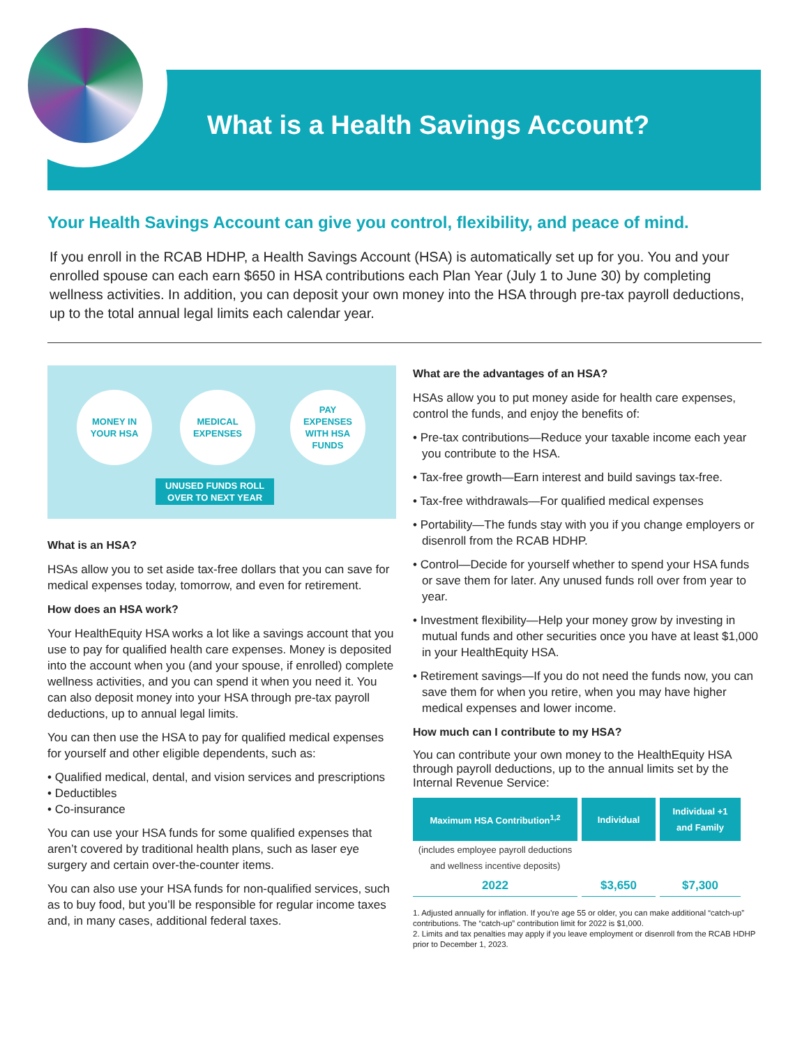What is a Health Savings Account?
Your Health Savings Account can give you control, flexibility, and peace of mind.
If you enroll in the RCAB HDHP, a Health Savings Account (HSA) is automatically set up for you. You and your enrolled spouse can each earn $650 in HSA contributions each Plan Year (July 1 to June 30) by completing wellness activities. In addition, you can deposit your own money into the HSA through pre-tax payroll deductions, up to the total annual legal limits each calendar year.
MONEY IN
YOUR HSA
MEDICAL
EXPENSES
PAY
EXPENSES
WITH HSA
FUNDS
UNUSED FUNDS ROLL
OVER TO NEXT YEAR
What is an HSA?
HSAs allow you to set aside tax-free dollars that you can save for medical expenses today, tomorrow, and even for retirement.
How does an HSA work?
Your HealthEquity HSA works a lot like a savings account that you use to pay for qualified health care expenses. Money is deposited into the account when you (and your spouse, if enrolled) complete wellness activities, and you can spend it when you need it. You can also deposit money into your HSA through pre-tax payroll deductions, up to annual legal limits.
You can then use the HSA to pay for qualified medical expenses for yourself and other eligible dependents, such as:
• Qualified medical, dental, and vision services and prescriptions
• Deductibles
• Co-insurance
You can use your HSA funds for some qualified expenses that aren’t covered by traditional health plans, such as laser eye surgery and certain over-the-counter items.
You can also use your HSA funds for non-qualified services, such as to buy food, but you’ll be responsible for regular income taxes and, in many cases, additional federal taxes.
What are the advantages of an HSA?
HSAs allow you to put money aside for health care expenses, control the funds, and enjoy the benefits of:
• Pre-tax contributions—Reduce your taxable income each year you contribute to the HSA.
• Tax-free growth—Earn interest and build savings tax-free.
• Tax-free withdrawals—For qualified medical expenses
• Portability—The funds stay with you if you change employers or disenroll from the RCAB HDHP.
• Control—Decide for yourself whether to spend your HSA funds or save them for later. Any unused funds roll over from year to year.
• Investment flexibility—Help your money grow by investing in mutual funds and other securities once you have at least $1,000 in your HealthEquity HSA.
• Retirement savings—If you do not need the funds now, you can save them for when you retire, when you may have higher medical expenses and lower income.
How much can I contribute to my HSA?
You can contribute your own money to the HealthEquity HSA through payroll deductions, up to the annual limits set by the Internal Revenue Service:
| Maximum HSA Contribution<sup>1,2</sup> | Individual | Individual +1 and Family |
| --- | --- | --- |
| (includes employee payroll deductions and wellness incentive deposits) | | |
| 2022 | $3,650 | $7,300 |
1. Adjusted annually for inflation. If you’re age 55 or older, you can make additional “catch-up” contributions. The “catch-up” contribution limit for 2022 is $1,000.
2. Limits and tax penalties may apply if you leave employment or disenroll from the RCAB HDHP prior to December 1, 2023.